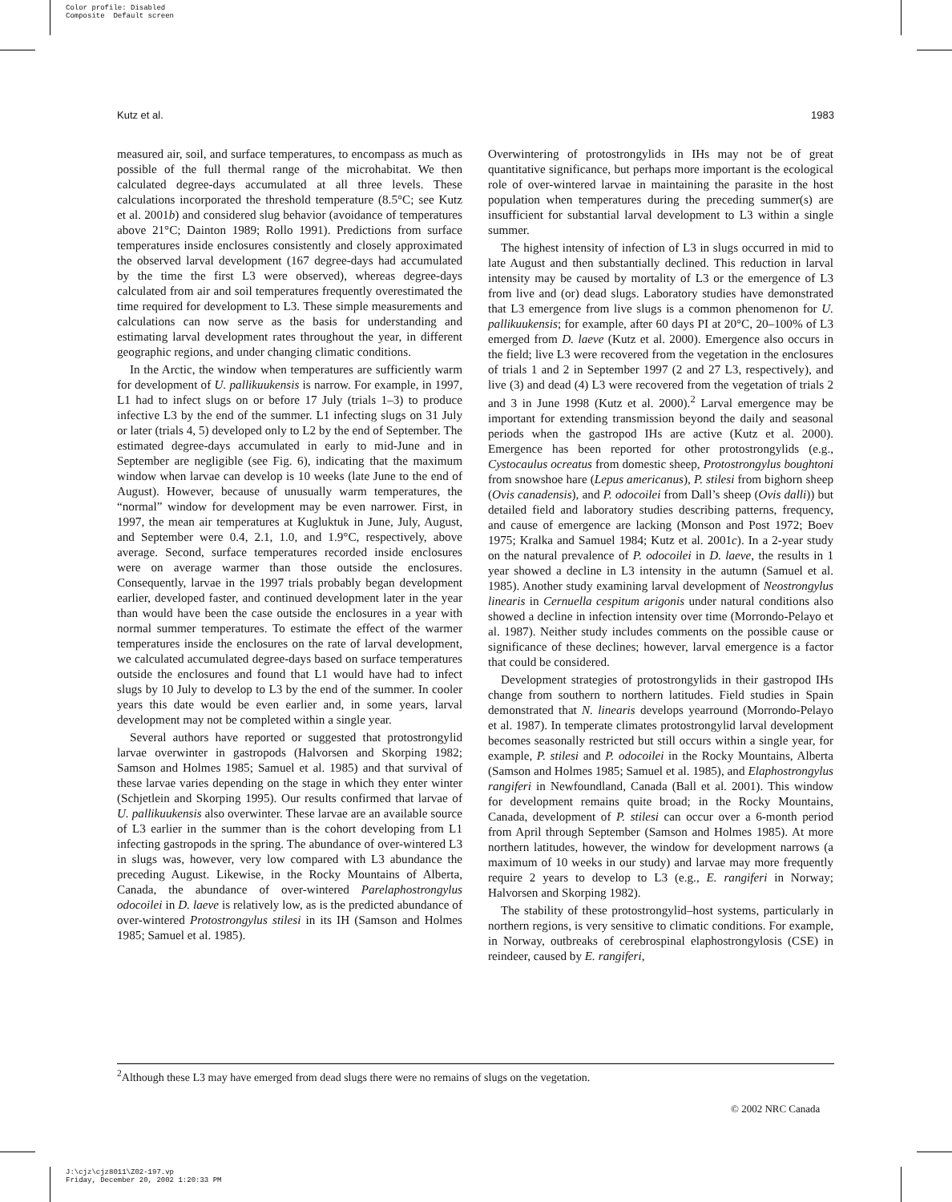Color profile: Disabled
Composite Default screen
Kutz et al. 1983
measured air, soil, and surface temperatures, to encompass as much as possible of the full thermal range of the microhabitat. We then calculated degree-days accumulated at all three levels. These calculations incorporated the threshold temperature (8.5°C; see Kutz et al. 2001b) and considered slug behavior (avoidance of temperatures above 21°C; Dainton 1989; Rollo 1991). Predictions from surface temperatures inside enclosures consistently and closely approximated the observed larval development (167 degree-days had accumulated by the time the first L3 were observed), whereas degree-days calculated from air and soil temperatures frequently overestimated the time required for development to L3. These simple measurements and calculations can now serve as the basis for understanding and estimating larval development rates throughout the year, in different geographic regions, and under changing climatic conditions.
In the Arctic, the window when temperatures are sufficiently warm for development of U. pallikuukensis is narrow. For example, in 1997, L1 had to infect slugs on or before 17 July (trials 1–3) to produce infective L3 by the end of the summer. L1 infecting slugs on 31 July or later (trials 4, 5) developed only to L2 by the end of September. The estimated degree-days accumulated in early to mid-June and in September are negligible (see Fig. 6), indicating that the maximum window when larvae can develop is 10 weeks (late June to the end of August). However, because of unusually warm temperatures, the “normal” window for development may be even narrower. First, in 1997, the mean air temperatures at Kugluktuk in June, July, August, and September were 0.4, 2.1, 1.0, and 1.9°C, respectively, above average. Second, surface temperatures recorded inside enclosures were on average warmer than those outside the enclosures. Consequently, larvae in the 1997 trials probably began development earlier, developed faster, and continued development later in the year than would have been the case outside the enclosures in a year with normal summer temperatures. To estimate the effect of the warmer temperatures inside the enclosures on the rate of larval development, we calculated accumulated degree-days based on surface temperatures outside the enclosures and found that L1 would have had to infect slugs by 10 July to develop to L3 by the end of the summer. In cooler years this date would be even earlier and, in some years, larval development may not be completed within a single year.
Several authors have reported or suggested that protostrongylid larvae overwinter in gastropods (Halvorsen and Skorping 1982; Samson and Holmes 1985; Samuel et al. 1985) and that survival of these larvae varies depending on the stage in which they enter winter (Schjetlein and Skorping 1995). Our results confirmed that larvae of U. pallikuukensis also overwinter. These larvae are an available source of L3 earlier in the summer than is the cohort developing from L1 infecting gastropods in the spring. The abundance of over-wintered L3 in slugs was, however, very low compared with L3 abundance the preceding August. Likewise, in the Rocky Mountains of Alberta, Canada, the abundance of over-wintered Parelaphostrongylus odocoilei in D. laeve is relatively low, as is the predicted abundance of over-wintered Protostrongylus stilesi in its IH (Samson and Holmes 1985; Samuel et al. 1985).
Overwintering of protostrongylids in IHs may not be of great quantitative significance, but perhaps more important is the ecological role of over-wintered larvae in maintaining the parasite in the host population when temperatures during the preceding summer(s) are insufficient for substantial larval development to L3 within a single summer.
The highest intensity of infection of L3 in slugs occurred in mid to late August and then substantially declined. This reduction in larval intensity may be caused by mortality of L3 or the emergence of L3 from live and (or) dead slugs. Laboratory studies have demonstrated that L3 emergence from live slugs is a common phenomenon for U. pallikuukensis; for example, after 60 days PI at 20°C, 20–100% of L3 emerged from D. laeve (Kutz et al. 2000). Emergence also occurs in the field; live L3 were recovered from the vegetation in the enclosures of trials 1 and 2 in September 1997 (2 and 27 L3, respectively), and live (3) and dead (4) L3 were recovered from the vegetation of trials 2 and 3 in June 1998 (Kutz et al. 2000).<sup>2</sup> Larval emergence may be important for extending transmission beyond the daily and seasonal periods when the gastropod IHs are active (Kutz et al. 2000). Emergence has been reported for other protostrongylids (e.g., Cystocaulus ocreatus from domestic sheep, Protostrongylus boughtoni from snowshoe hare (Lepus americanus), P. stilesi from bighorn sheep (Ovis canadensis), and P. odocoilei from Dall’s sheep (Ovis dalli)) but detailed field and laboratory studies describing patterns, frequency, and cause of emergence are lacking (Monson and Post 1972; Boev 1975; Kralka and Samuel 1984; Kutz et al. 2001c). In a 2-year study on the natural prevalence of P. odocoilei in D. laeve, the results in 1 year showed a decline in L3 intensity in the autumn (Samuel et al. 1985). Another study examining larval development of Neostrongylus linearis in Cernuella cespitum arigonis under natural conditions also showed a decline in infection intensity over time (Morrondo-Pelayo et al. 1987). Neither study includes comments on the possible cause or significance of these declines; however, larval emergence is a factor that could be considered.
Development strategies of protostrongylids in their gastropod IHs change from southern to northern latitudes. Field studies in Spain demonstrated that N. linearis develops yearround (Morrondo-Pelayo et al. 1987). In temperate climates protostrongylid larval development becomes seasonally restricted but still occurs within a single year, for example, P. stilesi and P. odocoilei in the Rocky Mountains, Alberta (Samson and Holmes 1985; Samuel et al. 1985), and Elaphostrongylus rangiferi in Newfoundland, Canada (Ball et al. 2001). This window for development remains quite broad; in the Rocky Mountains, Canada, development of P. stilesi can occur over a 6-month period from April through September (Samson and Holmes 1985). At more northern latitudes, however, the window for development narrows (a maximum of 10 weeks in our study) and larvae may more frequently require 2 years to develop to L3 (e.g., E. rangiferi in Norway; Halvorsen and Skorping 1982).
The stability of these protostrongylid–host systems, particularly in northern regions, is very sensitive to climatic conditions. For example, in Norway, outbreaks of cerebrospinal elaphostrongylosis (CSE) in reindeer, caused by E. rangiferi,
<sup>2</sup> Although these L3 may have emerged from dead slugs there were no remains of slugs on the vegetation.
© 2002 NRC Canada
J:\cjz\cjz8011\Z02-197.vp
Friday, December 20, 2002 1:20:33 PM